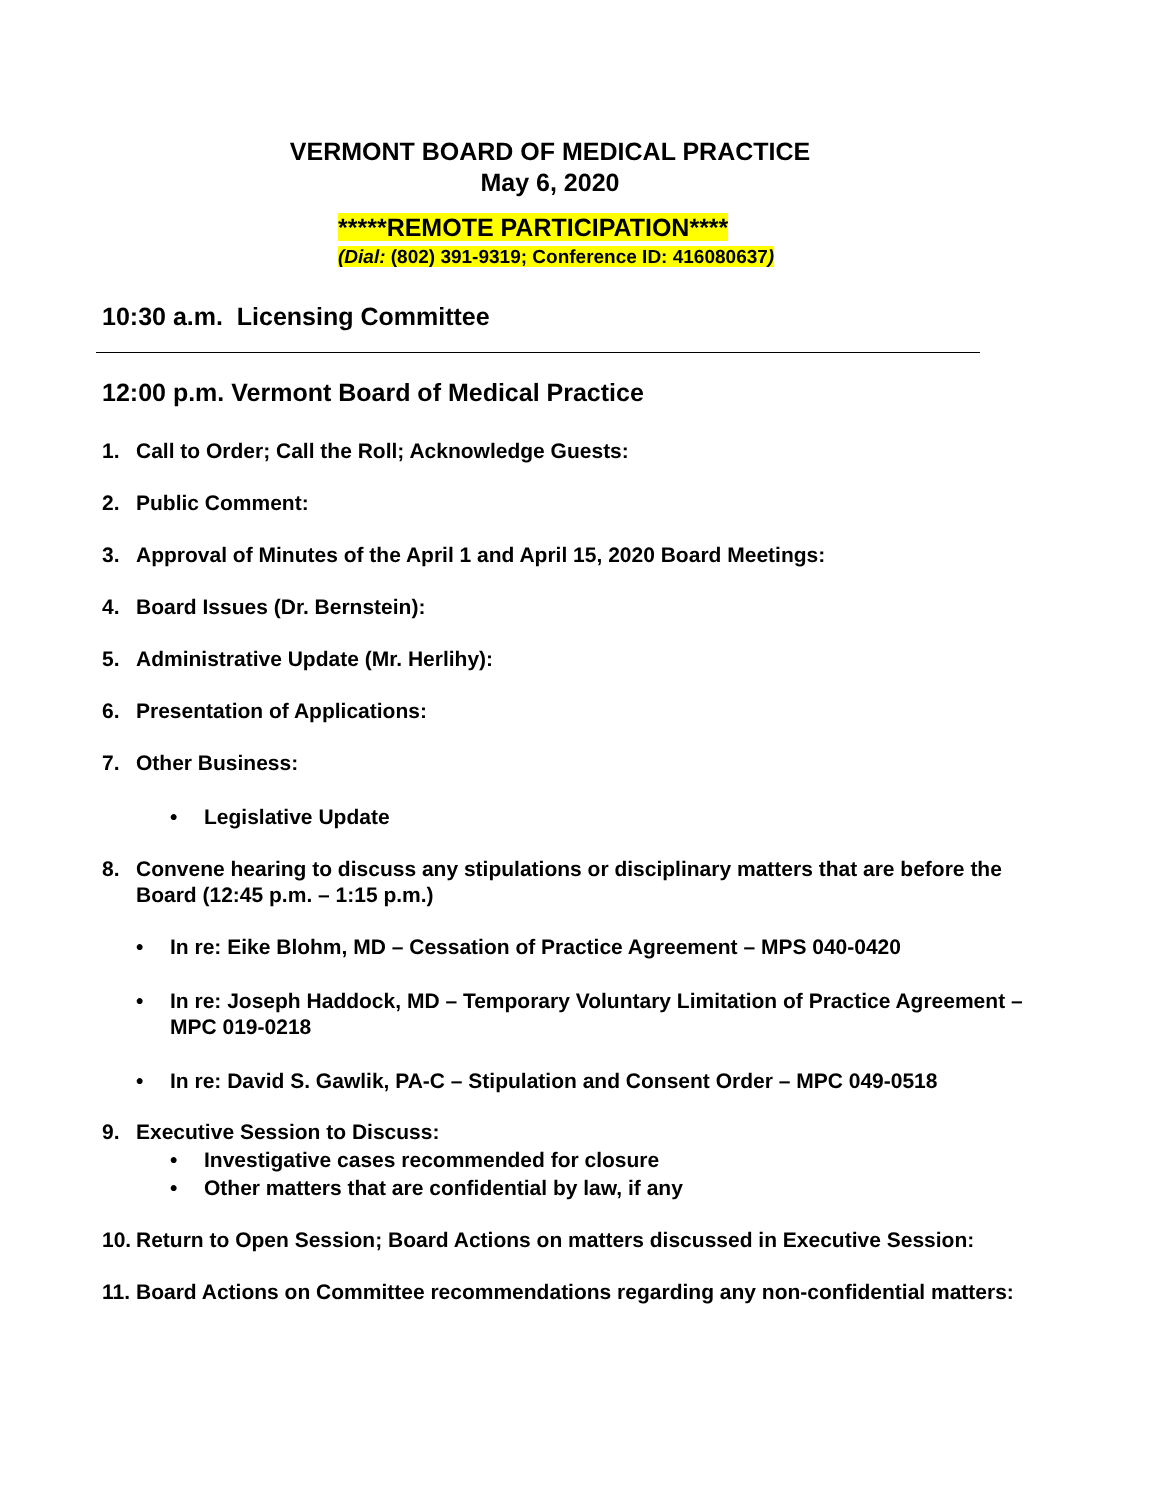VERMONT BOARD OF MEDICAL PRACTICE
May 6, 2020
*****REMOTE PARTICIPATION****
(Dial: (802) 391-9319; Conference ID: 416080637)
10:30 a.m. Licensing Committee
12:00 p.m. Vermont Board of Medical Practice
1. Call to Order; Call the Roll; Acknowledge Guests:
2. Public Comment:
3. Approval of Minutes of the April 1 and April 15, 2020 Board Meetings:
4. Board Issues (Dr. Bernstein):
5. Administrative Update (Mr. Herlihy):
6. Presentation of Applications:
7. Other Business:
• Legislative Update
8. Convene hearing to discuss any stipulations or disciplinary matters that are before the Board (12:45 p.m. – 1:15 p.m.)
• In re: Eike Blohm, MD – Cessation of Practice Agreement – MPS 040-0420
• In re: Joseph Haddock, MD – Temporary Voluntary Limitation of Practice Agreement – MPC 019-0218
• In re: David S. Gawlik, PA-C – Stipulation and Consent Order – MPC 049-0518
9. Executive Session to Discuss:
• Investigative cases recommended for closure
• Other matters that are confidential by law, if any
10. Return to Open Session; Board Actions on matters discussed in Executive Session:
11. Board Actions on Committee recommendations regarding any non-confidential matters: